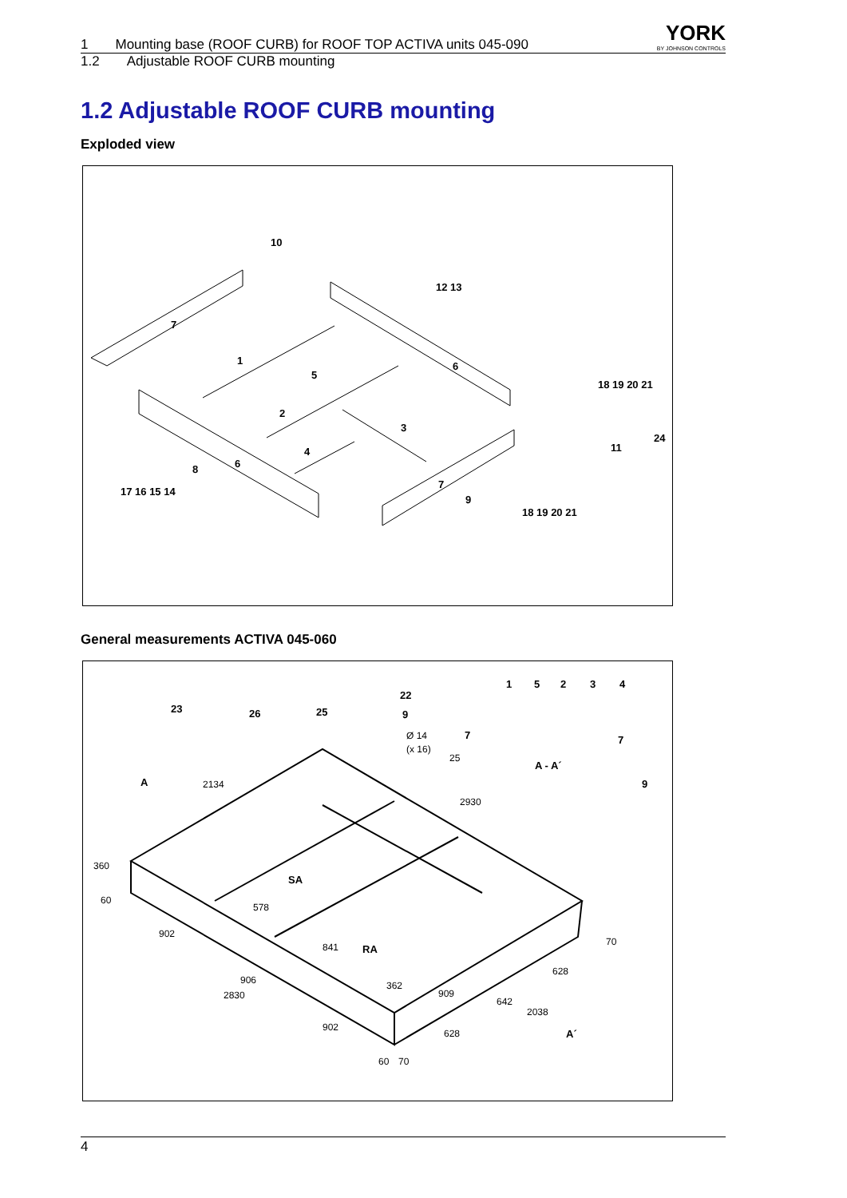YORK
BY JOHNSON CONTROLS
1 Mounting base (ROOF CURB) for ROOF TOP ACTIVA units 045-090
1.2 Adjustable ROOF CURB mounting
1.2 Adjustable ROOF CURB mounting
Exploded view
10
12 13
7
1
5
6
18 19 20 21
2
3
24
11
4
8
6
7
17 16 15 14
9
18 19 20 21
General measurements ACTIVA 045-060
22
1
5
2
3
4
23
26
25
9
7
7
A - A´
A
9
SA
RA
A´
Ø 14
(x 16)
25
2134
2930
360
60
578
902
841
70
628
906
362
909
2830
642
2038
902
628
60
70
4